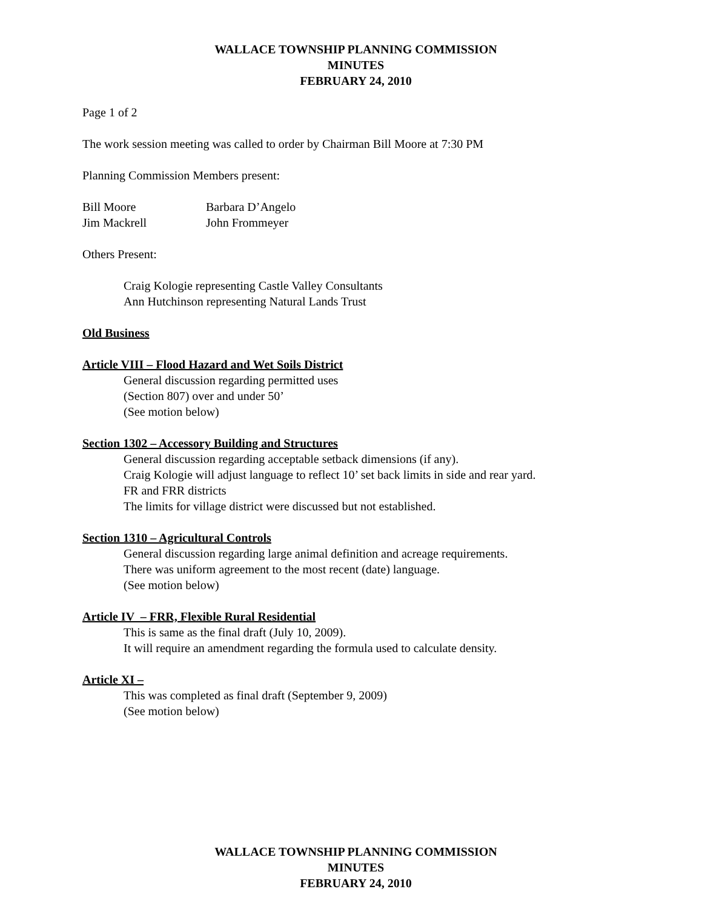WALLACE TOWNSHIP PLANNING COMMISSION
MINUTES
FEBRUARY 24, 2010
Page 1 of 2
The work session meeting was called to order by Chairman Bill Moore at 7:30 PM
Planning Commission Members present:
Bill Moore Barbara D’Angelo
Jim Mackrell John Frommeyer
Others Present:
Craig Kologie representing Castle Valley Consultants
Ann Hutchinson representing Natural Lands Trust
Old Business
Article VIII – Flood Hazard and Wet Soils District
General discussion regarding permitted uses
(Section 807) over and under 50’
(See motion below)
Section 1302 – Accessory Building and Structures
General discussion regarding acceptable setback dimensions (if any).
Craig Kologie will adjust language to reflect 10’ set back limits in side and rear yard.
FR and FRR districts
The limits for village district were discussed but not established.
Section 1310 – Agricultural Controls
General discussion regarding large animal definition and acreage requirements.
There was uniform agreement to the most recent (date) language.
(See motion below)
Article IV – FRR, Flexible Rural Residential
This is same as the final draft (July 10, 2009).
It will require an amendment regarding the formula used to calculate density.
Article XI –
This was completed as final draft (September 9, 2009)
(See motion below)
WALLACE TOWNSHIP PLANNING COMMISSION
MINUTES
FEBRUARY 24, 2010